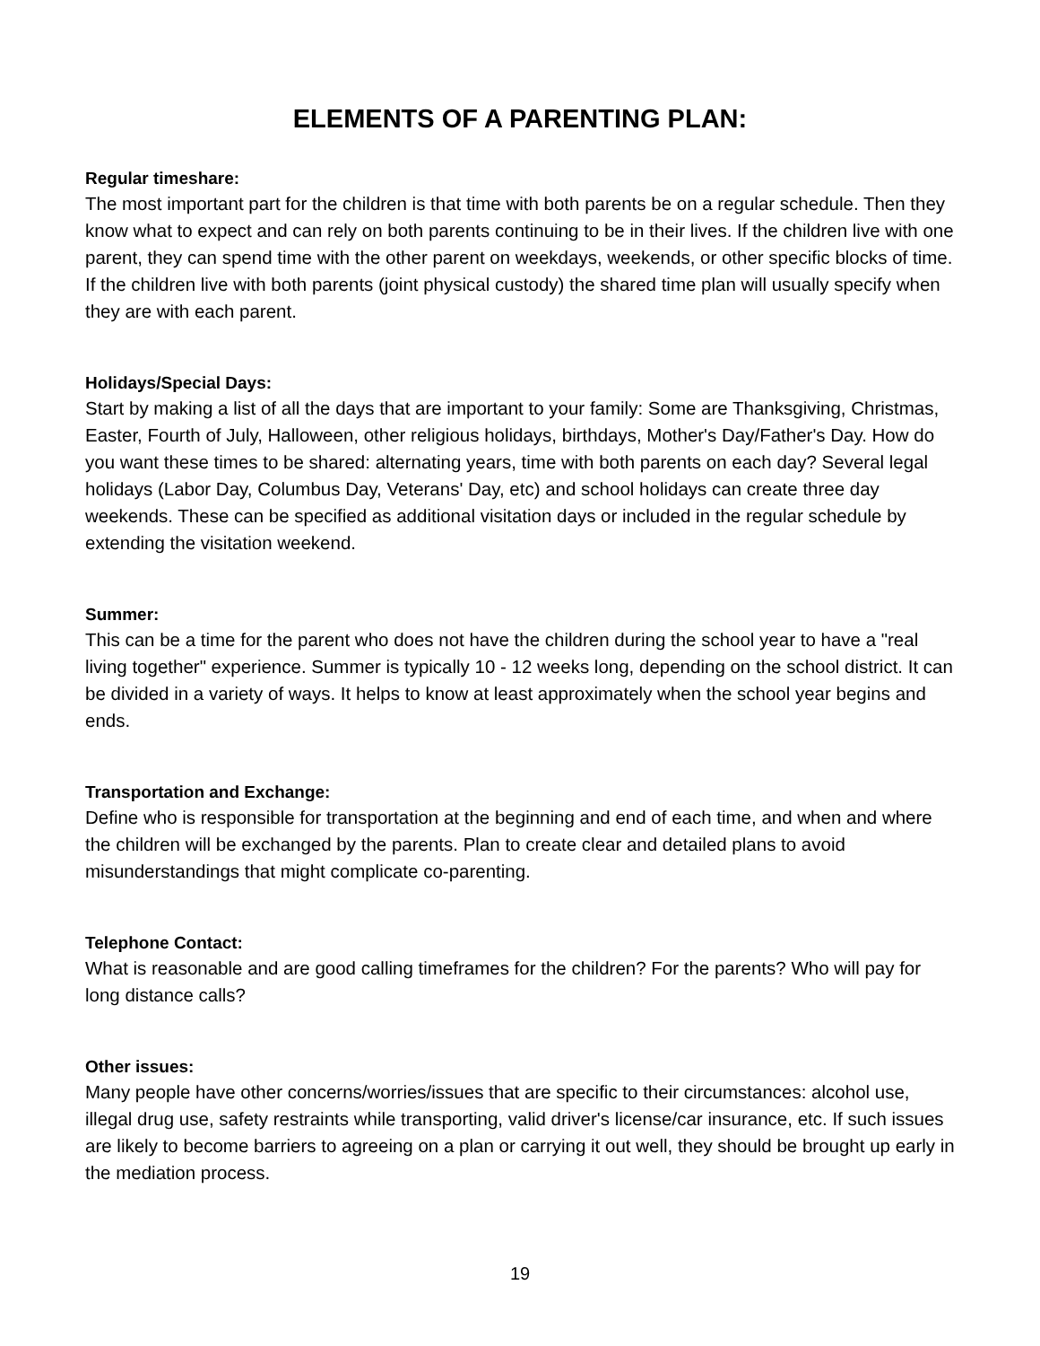ELEMENTS OF A PARENTING PLAN:
Regular timeshare:
The most important part for the children is that time with both parents be on a regular schedule. Then they know what to expect and can rely on both parents continuing to be in their lives. If the children live with one parent, they can spend time with the other parent on weekdays, weekends, or other specific blocks of time. If the children live with both parents (joint physical custody) the shared time plan will usually specify when they are with each parent.
Holidays/Special Days:
Start by making a list of all the days that are important to your family: Some are Thanksgiving, Christmas, Easter, Fourth of July, Halloween, other religious holidays, birthdays, Mother's Day/Father's Day. How do you want these times to be shared: alternating years, time with both parents on each day? Several legal holidays (Labor Day, Columbus Day, Veterans' Day, etc) and school holidays can create three day weekends. These can be specified as additional visitation days or included in the regular schedule by extending the visitation weekend.
Summer:
This can be a time for the parent who does not have the children during the school year to have a "real living together" experience. Summer is typically 10 - 12 weeks long, depending on the school district. It can be divided in a variety of ways. It helps to know at least approximately when the school year begins and ends.
Transportation and Exchange:
Define who is responsible for transportation at the beginning and end of each time, and when and where the children will be exchanged by the parents. Plan to create clear and detailed plans to avoid misunderstandings that might complicate co-parenting.
Telephone Contact:
What is reasonable and are good calling timeframes for the children? For the parents? Who will pay for long distance calls?
Other issues:
Many people have other concerns/worries/issues that are specific to their circumstances: alcohol use, illegal drug use, safety restraints while transporting, valid driver's license/car insurance, etc. If such issues are likely to become barriers to agreeing on a plan or carrying it out well, they should be brought up early in the mediation process.
19